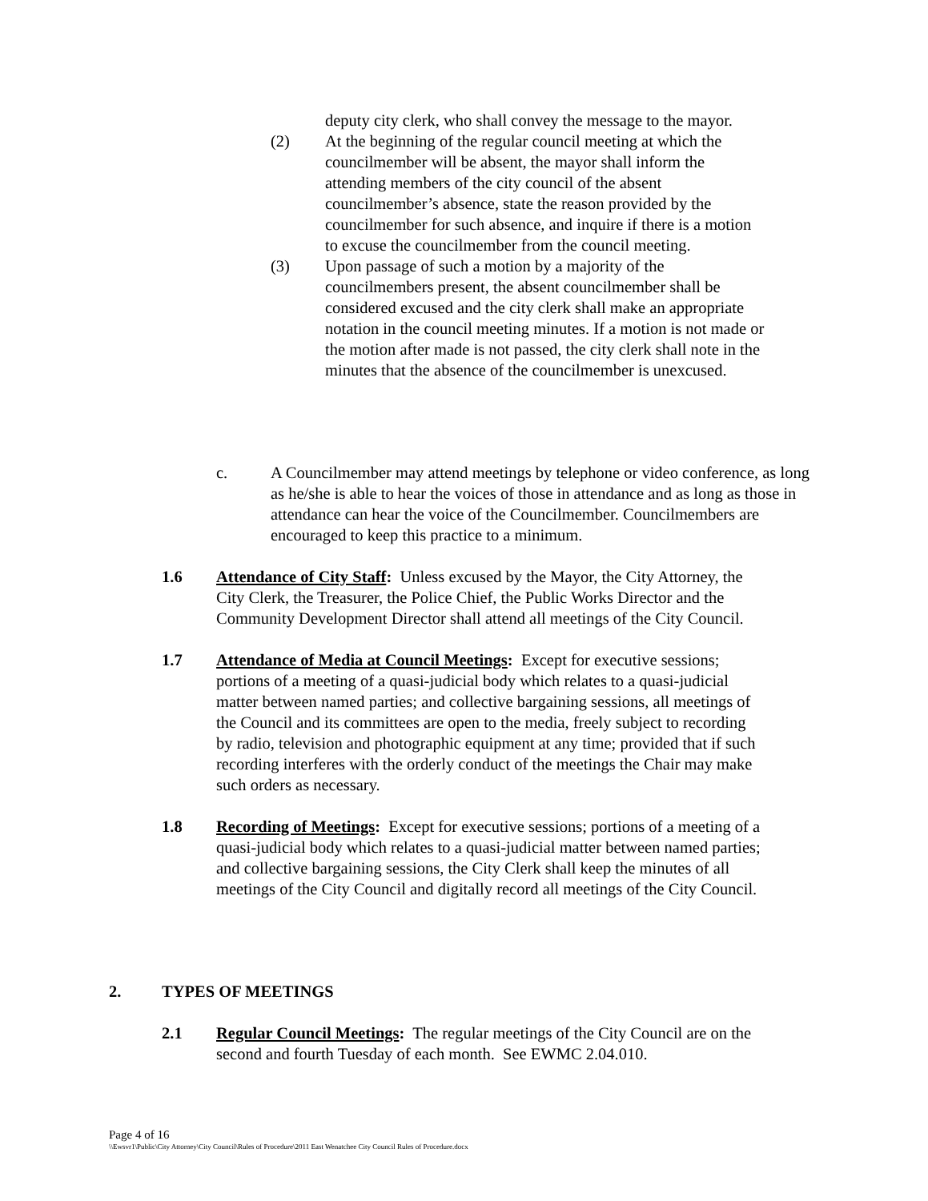deputy city clerk, who shall convey the message to the mayor.
(2) At the beginning of the regular council meeting at which the councilmember will be absent, the mayor shall inform the attending members of the city council of the absent councilmember’s absence, state the reason provided by the councilmember for such absence, and inquire if there is a motion to excuse the councilmember from the council meeting.
(3) Upon passage of such a motion by a majority of the councilmembers present, the absent councilmember shall be considered excused and the city clerk shall make an appropriate notation in the council meeting minutes. If a motion is not made or the motion after made is not passed, the city clerk shall note in the minutes that the absence of the councilmember is unexcused.
c. A Councilmember may attend meetings by telephone or video conference, as long as he/she is able to hear the voices of those in attendance and as long as those in attendance can hear the voice of the Councilmember. Councilmembers are encouraged to keep this practice to a minimum.
1.6 Attendance of City Staff: Unless excused by the Mayor, the City Attorney, the City Clerk, the Treasurer, the Police Chief, the Public Works Director and the Community Development Director shall attend all meetings of the City Council.
1.7 Attendance of Media at Council Meetings: Except for executive sessions; portions of a meeting of a quasi-judicial body which relates to a quasi-judicial matter between named parties; and collective bargaining sessions, all meetings of the Council and its committees are open to the media, freely subject to recording by radio, television and photographic equipment at any time; provided that if such recording interferes with the orderly conduct of the meetings the Chair may make such orders as necessary.
1.8 Recording of Meetings: Except for executive sessions; portions of a meeting of a quasi-judicial body which relates to a quasi-judicial matter between named parties; and collective bargaining sessions, the City Clerk shall keep the minutes of all meetings of the City Council and digitally record all meetings of the City Council.
2. TYPES OF MEETINGS
2.1 Regular Council Meetings: The regular meetings of the City Council are on the second and fourth Tuesday of each month. See EWMC 2.04.010.
Page 4 of 16
\\Ewsvr1\Public\City Attorney\City Council\Rules of Procedure\2011 East Wenatchee City Council Rules of Procedure.docx